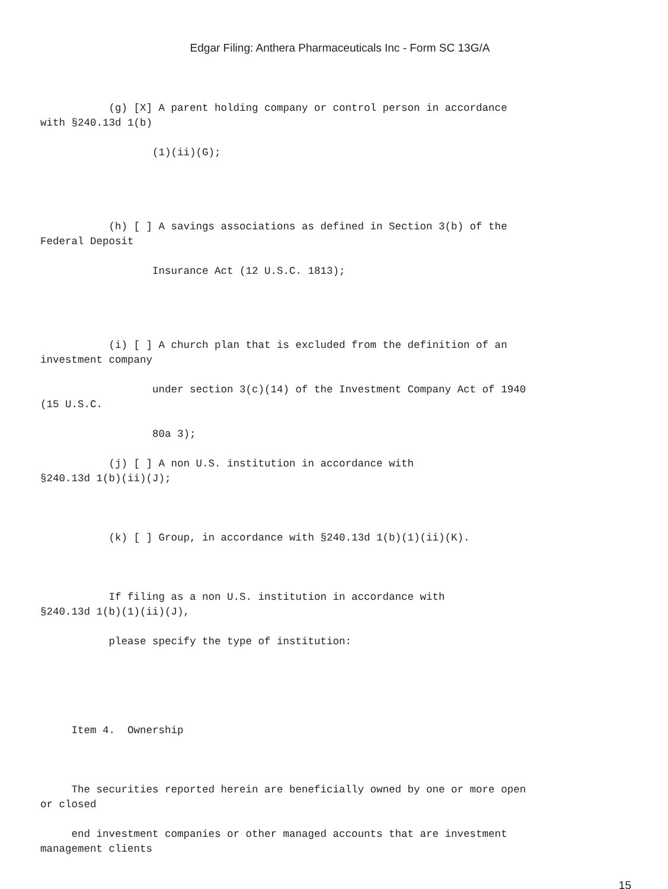Edgar Filing: Anthera Pharmaceuticals Inc - Form SC 13G/A
(g) [X] A parent holding company or control person in accordance with §240.13d 1(b)
(1)(ii)(G);
(h) [ ] A savings associations as defined in Section 3(b) of the Federal Deposit
Insurance Act (12 U.S.C. 1813);
(i) [ ] A church plan that is excluded from the definition of an investment company
under section 3(c)(14) of the Investment Company Act of 1940 (15 U.S.C.
80a 3);
(j) [ ] A non U.S. institution in accordance with §240.13d 1(b)(ii)(J);
(k) [ ] Group, in accordance with §240.13d 1(b)(1)(ii)(K).
If filing as a non U.S. institution in accordance with §240.13d 1(b)(1)(ii)(J),
please specify the type of institution:
Item 4. Ownership
The securities reported herein are beneficially owned by one or more open or closed
end investment companies or other managed accounts that are investment management clients
15